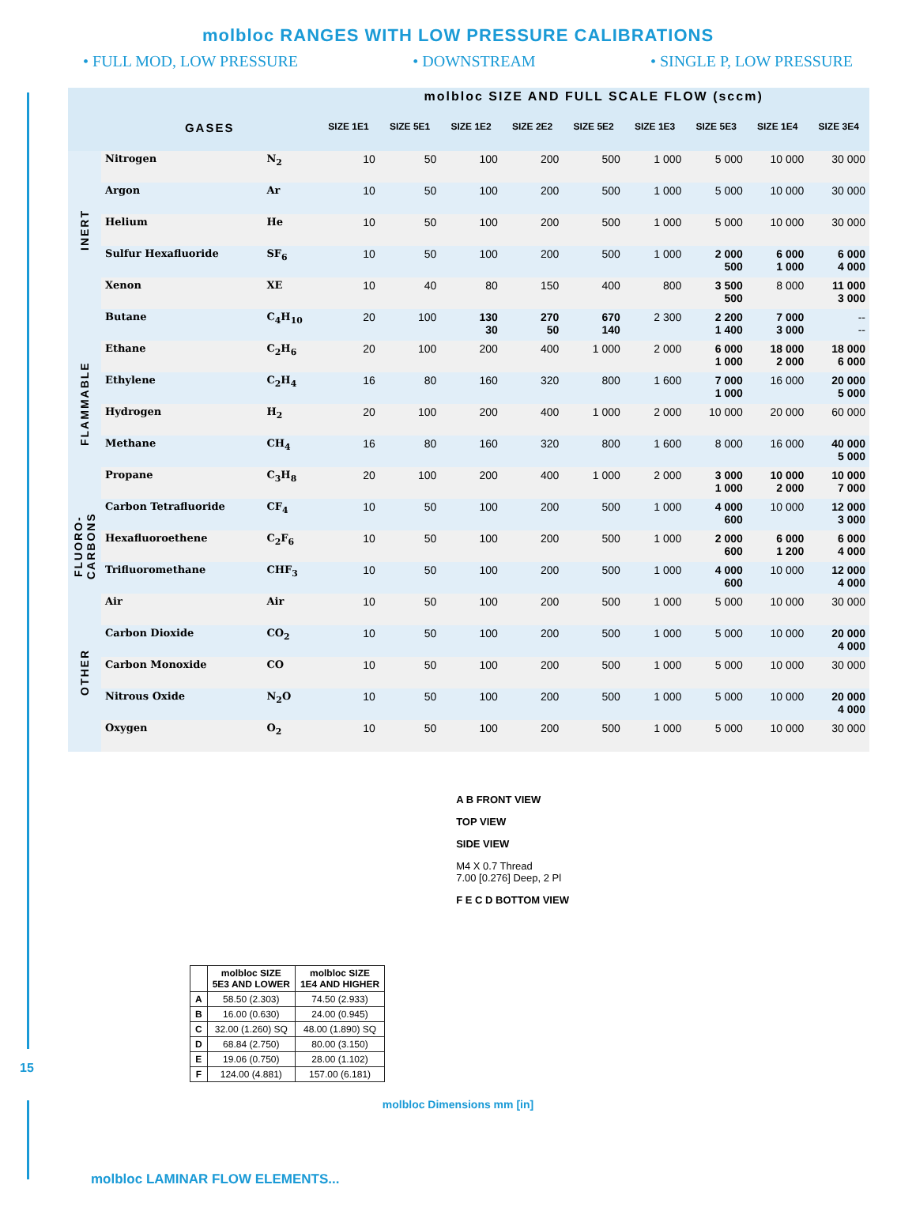molbloc RANGES WITH LOW PRESSURE CALIBRATIONS
• FULL MOD, LOW PRESSURE • DOWNSTREAM • SINGLE P, LOW PRESSURE
| | | | molbloc SIZE AND FULL SCALE FLOW (sccm) | | | | | | | | |
| --- | --- | --- | --- | --- | --- | --- | --- | --- | --- | --- | --- |
| | GASES | | SIZE 1E1 | SIZE 5E1 | SIZE 1E2 | SIZE 2E2 | SIZE 5E2 | SIZE 1E3 | SIZE 5E3 | SIZE 1E4 | SIZE 3E4 |
| INERT | Nitrogen | N<sub>2</sub> | 10 | 50 | 100 | 200 | 500 | 1 000 | 5 000 | 10 000 | 30 000 |
| | Argon | Ar | 10 | 50 | 100 | 200 | 500 | 1 000 | 5 000 | 10 000 | 30 000 |
| | Helium | He | 10 | 50 | 100 | 200 | 500 | 1 000 | 5 000 | 10 000 | 30 000 |
| | Sulfur Hexafluoride | SF<sub>6</sub> | 10 | 50 | 100 | 200 | 500 | 1 000 | 2 000 500 | 6 000 1 000 | 6 000 4 000 |
| | Xenon | XE | 10 | 40 | 80 | 150 | 400 | 800 | 3 500 500 | 8 000 | 11 000 3 000 |
| FLAMMABLE | Butane | C<sub>4</sub>H<sub>10</sub> | 20 | 100 | 130 30 | 270 50 | 670 140 | 2 300 | 2 200 1 400 | 7 000 3 000 | -- -- |
| | Ethane | C<sub>2</sub>H<sub>6</sub> | 20 | 100 | 200 | 400 | 1 000 | 2 000 | 6 000 1 000 | 18 000 2 000 | 18 000 6 000 |
| | Ethylene | C<sub>2</sub>H<sub>4</sub> | 16 | 80 | 160 | 320 | 800 | 1 600 | 7 000 1 000 | 16 000 | 20 000 5 000 |
| | Hydrogen | H<sub>2</sub> | 20 | 100 | 200 | 400 | 1 000 | 2 000 | 10 000 | 20 000 | 60 000 |
| | Methane | CH<sub>4</sub> | 16 | 80 | 160 | 320 | 800 | 1 600 | 8 000 | 16 000 | 40 000 5 000 |
| | Propane | C<sub>3</sub>H<sub>8</sub> | 20 | 100 | 200 | 400 | 1 000 | 2 000 | 3 000 1 000 | 10 000 2 000 | 10 000 7 000 |
| FLUORO- CARBONS | Carbon Tetrafluoride | CF<sub>4</sub> | 10 | 50 | 100 | 200 | 500 | 1 000 | 4 000 600 | 10 000 | 12 000 3 000 |
| | Hexafluoroethene | C<sub>2</sub>F<sub>6</sub> | 10 | 50 | 100 | 200 | 500 | 1 000 | 2 000 600 | 6 000 1 200 | 6 000 4 000 |
| | Trifluoromethane | CHF<sub>3</sub> | 10 | 50 | 100 | 200 | 500 | 1 000 | 4 000 600 | 10 000 | 12 000 4 000 |
| OTHER | Air | Air | 10 | 50 | 100 | 200 | 500 | 1 000 | 5 000 | 10 000 | 30 000 |
| | Carbon Dioxide | CO<sub>2</sub> | 10 | 50 | 100 | 200 | 500 | 1 000 | 5 000 | 10 000 | 20 000 4 000 |
| | Carbon Monoxide | CO | 10 | 50 | 100 | 200 | 500 | 1 000 | 5 000 | 10 000 | 30 000 |
| | Nitrous Oxide | N<sub>2</sub>O | 10 | 50 | 100 | 200 | 500 | 1 000 | 5 000 | 10 000 | 20 000 4 000 |
| | Oxygen | O<sub>2</sub> | 10 | 50 | 100 | 200 | 500 | 1 000 | 5 000 | 10 000 | 30 000 |
| | molbloc SIZE 5E3 AND LOWER | molbloc SIZE 1E4 AND HIGHER |
| --- | --- | --- |
| A | 58.50 (2.303) | 74.50 (2.933) |
| B | 16.00 (0.630) | 24.00 (0.945) |
| C | 32.00 (1.260) SQ | 48.00 (1.890) SQ |
| D | 68.84 (2.750) | 80.00 (3.150) |
| E | 19.06 (0.750) | 28.00 (1.102) |
| F | 124.00 (4.881) | 157.00 (6.181) |
A B FRONT VIEW
TOP VIEW
SIDE VIEW
M4 X 0.7 Thread
7.00 [0.276] Deep, 2 Pl
F E C D BOTTOM VIEW
molbloc Dimensions mm [in]
15
molbloc LAMINAR FLOW ELEMENTS...